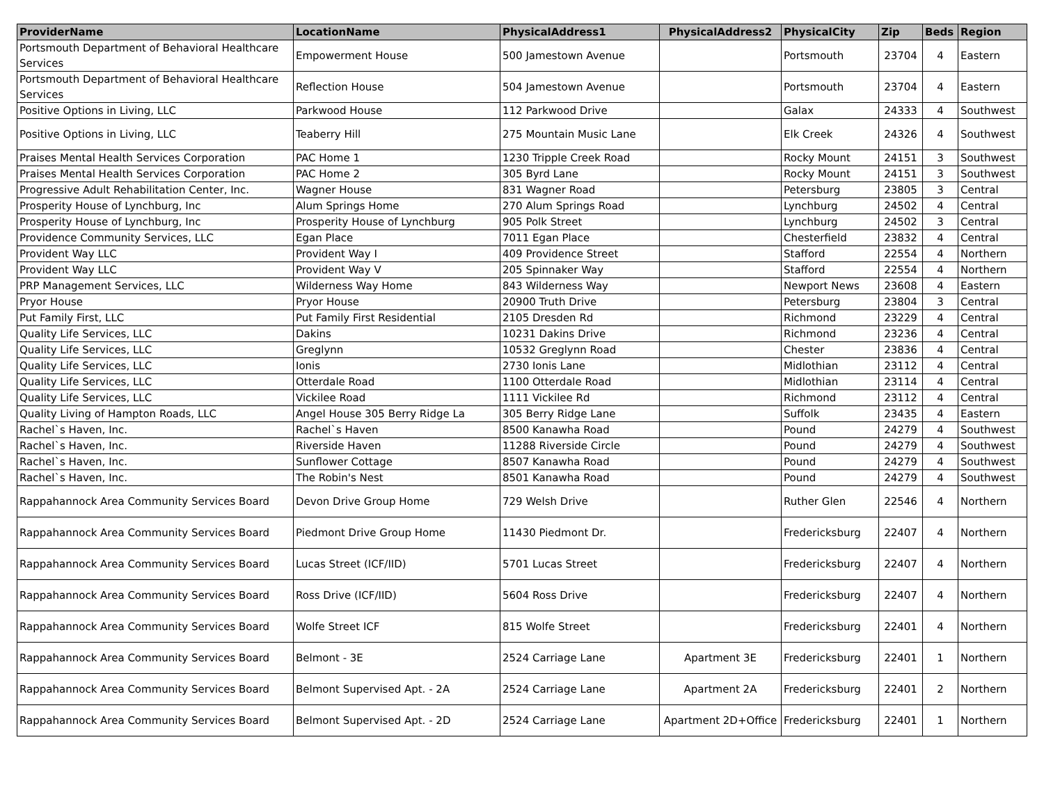| ProviderName | LocationName | PhysicalAddress1 | PhysicalAddress2 | PhysicalCity | Zip | Beds | Region |
| --- | --- | --- | --- | --- | --- | --- | --- |
| Portsmouth Department of Behavioral Healthcare Services | Empowerment House | 500 Jamestown Avenue | | Portsmouth | 23704 | 4 | Eastern |
| Portsmouth Department of Behavioral Healthcare Services | Reflection House | 504 Jamestown Avenue | | Portsmouth | 23704 | 4 | Eastern |
| Positive Options in Living, LLC | Parkwood House | 112 Parkwood Drive | | Galax | 24333 | 4 | Southwest |
| Positive Options in Living, LLC | Teaberry Hill | 275 Mountain Music Lane | | Elk Creek | 24326 | 4 | Southwest |
| Praises Mental Health Services Corporation | PAC Home 1 | 1230 Tripple Creek Road | | Rocky Mount | 24151 | 3 | Southwest |
| Praises Mental Health Services Corporation | PAC Home 2 | 305 Byrd Lane | | Rocky Mount | 24151 | 3 | Southwest |
| Progressive Adult Rehabilitation Center, Inc. | Wagner House | 831 Wagner Road | | Petersburg | 23805 | 3 | Central |
| Prosperity House of Lynchburg, Inc | Alum Springs Home | 270 Alum Springs Road | | Lynchburg | 24502 | 4 | Central |
| Prosperity House of Lynchburg, Inc | Prosperity House of Lynchburg | 905 Polk Street | | Lynchburg | 24502 | 3 | Central |
| Providence Community Services, LLC | Egan Place | 7011 Egan Place | | Chesterfield | 23832 | 4 | Central |
| Provident Way LLC | Provident Way I | 409 Providence Street | | Stafford | 22554 | 4 | Northern |
| Provident Way LLC | Provident Way V | 205 Spinnaker Way | | Stafford | 22554 | 4 | Northern |
| PRP Management Services, LLC | Wilderness Way Home | 843 Wilderness Way | | Newport News | 23608 | 4 | Eastern |
| Pryor House | Pryor House | 20900 Truth Drive | | Petersburg | 23804 | 3 | Central |
| Put Family First, LLC | Put Family First Residential | 2105 Dresden Rd | | Richmond | 23229 | 4 | Central |
| Quality Life Services, LLC | Dakins | 10231 Dakins Drive | | Richmond | 23236 | 4 | Central |
| Quality Life Services, LLC | Greglynn | 10532 Greglynn Road | | Chester | 23836 | 4 | Central |
| Quality Life Services, LLC | Ionis | 2730 Ionis Lane | | Midlothian | 23112 | 4 | Central |
| Quality Life Services, LLC | Otterdale Road | 1100 Otterdale Road | | Midlothian | 23114 | 4 | Central |
| Quality Life Services, LLC | Vickilee Road | 1111 Vickilee Rd | | Richmond | 23112 | 4 | Central |
| Quality Living of Hampton Roads, LLC | Angel House 305 Berry Ridge La | 305 Berry Ridge Lane | | Suffolk | 23435 | 4 | Eastern |
| Rachel`s Haven, Inc. | Rachel`s Haven | 8500 Kanawha Road | | Pound | 24279 | 4 | Southwest |
| Rachel`s Haven, Inc. | Riverside Haven | 11288 Riverside Circle | | Pound | 24279 | 4 | Southwest |
| Rachel`s Haven, Inc. | Sunflower Cottage | 8507 Kanawha Road | | Pound | 24279 | 4 | Southwest |
| Rachel`s Haven, Inc. | The Robin's Nest | 8501 Kanawha Road | | Pound | 24279 | 4 | Southwest |
| Rappahannock Area Community Services Board | Devon Drive Group Home | 729 Welsh Drive | | Ruther Glen | 22546 | 4 | Northern |
| Rappahannock Area Community Services Board | Piedmont Drive Group Home | 11430 Piedmont Dr. | | Fredericksburg | 22407 | 4 | Northern |
| Rappahannock Area Community Services Board | Lucas Street (ICF/IID) | 5701 Lucas Street | | Fredericksburg | 22407 | 4 | Northern |
| Rappahannock Area Community Services Board | Ross Drive (ICF/IID) | 5604 Ross Drive | | Fredericksburg | 22407 | 4 | Northern |
| Rappahannock Area Community Services Board | Wolfe Street ICF | 815 Wolfe Street | | Fredericksburg | 22401 | 4 | Northern |
| Rappahannock Area Community Services Board | Belmont - 3E | 2524 Carriage Lane | Apartment 3E | Fredericksburg | 22401 | 1 | Northern |
| Rappahannock Area Community Services Board | Belmont Supervised Apt. - 2A | 2524 Carriage Lane | Apartment 2A | Fredericksburg | 22401 | 2 | Northern |
| Rappahannock Area Community Services Board | Belmont Supervised Apt. - 2D | 2524 Carriage Lane | Apartment 2D+Office | Fredericksburg | 22401 | 1 | Northern |